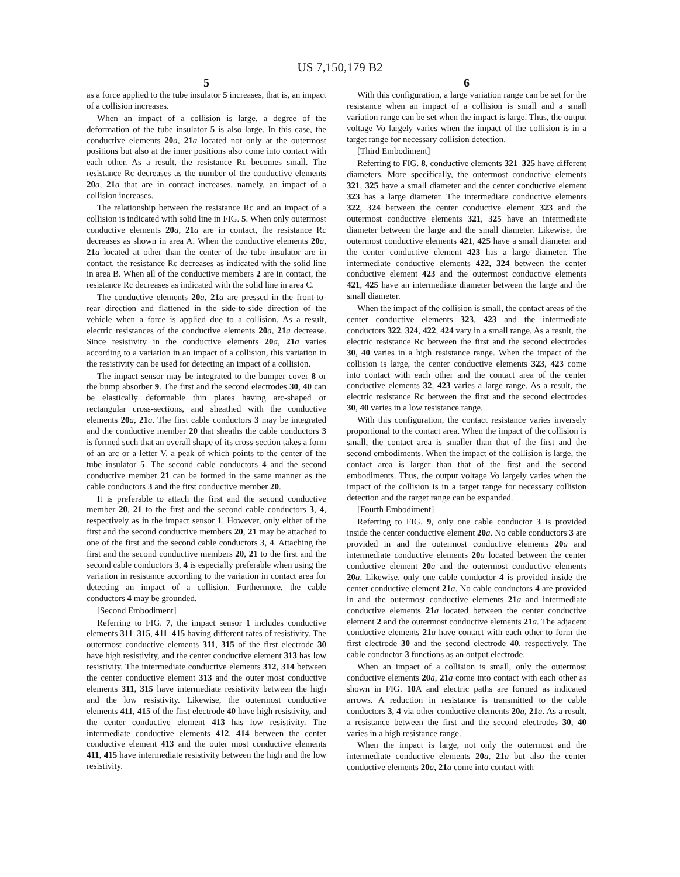US 7,150,179 B2
5
as a force applied to the tube insulator 5 increases, that is, an impact of a collision increases.
When an impact of a collision is large, a degree of the deformation of the tube insulator 5 is also large. In this case, the conductive elements 20 a, 21 a located not only at the outermost positions but also at the inner positions also come into contact with each other. As a result, the resistance Rc becomes small. The resistance Rc decreases as the number of the conductive elements 20 a, 21 a that are in contact increases, namely, an impact of a collision increases.
The relationship between the resistance Rc and an impact of a collision is indicated with solid line in FIG. 5. When only outermost conductive elements 20 a, 21 a are in contact, the resistance Rc decreases as shown in area A. When the conductive elements 20 a, 21 a located at other than the center of the tube insulator are in contact, the resistance Rc decreases as indicated with the solid line in area B. When all of the conductive members 2 are in contact, the resistance Rc decreases as indicated with the solid line in area C.
The conductive elements 20 a, 21 a are pressed in the front-to-rear direction and flattened in the side-to-side direction of the vehicle when a force is applied due to a collision. As a result, electric resistances of the conductive elements 20 a, 21 a decrease. Since resistivity in the conductive elements 20 a, 21 a varies according to a variation in an impact of a collision, this variation in the resistivity can be used for detecting an impact of a collision.
The impact sensor may be integrated to the bumper cover 8 or the bump absorber 9. The first and the second electrodes 30, 40 can be elastically deformable thin plates having arc-shaped or rectangular cross-sections, and sheathed with the conductive elements 20 a, 21 a. The first cable conductors 3 may be integrated and the conductive member 20 that sheaths the cable conductors 3 is formed such that an overall shape of its cross-section takes a form of an arc or a letter V, a peak of which points to the center of the tube insulator 5. The second cable conductors 4 and the second conductive member 21 can be formed in the same manner as the cable conductors 3 and the first conductive member 20.
It is preferable to attach the first and the second conductive member 20, 21 to the first and the second cable conductors 3, 4, respectively as in the impact sensor 1. However, only either of the first and the second conductive members 20, 21 may be attached to one of the first and the second cable conductors 3, 4. Attaching the first and the second conductive members 20, 21 to the first and the second cable conductors 3, 4 is especially preferable when using the variation in resistance according to the variation in contact area for detecting an impact of a collision. Furthermore, the cable conductors 4 may be grounded.
[Second Embodiment]
Referring to FIG. 7, the impact sensor 1 includes conductive elements 311–315, 411–415 having different rates of resistivity. The outermost conductive elements 311, 315 of the first electrode 30 have high resistivity, and the center conductive element 313 has low resistivity. The intermediate conductive elements 312, 314 between the center conductive element 313 and the outer most conductive elements 311, 315 have intermediate resistivity between the high and the low resistivity. Likewise, the outermost conductive elements 411, 415 of the first electrode 40 have high resistivity, and the center conductive element 413 has low resistivity. The intermediate conductive elements 412, 414 between the center conductive element 413 and the outer most conductive elements 411, 415 have intermediate resistivity between the high and the low resistivity.
6
With this configuration, a large variation range can be set for the resistance when an impact of a collision is small and a small variation range can be set when the impact is large. Thus, the output voltage Vo largely varies when the impact of the collision is in a target range for necessary collision detection.
[Third Embodiment]
Referring to FIG. 8, conductive elements 321–325 have different diameters. More specifically, the outermost conductive elements 321, 325 have a small diameter and the center conductive element 323 has a large diameter. The intermediate conductive elements 322, 324 between the center conductive element 323 and the outermost conductive elements 321, 325 have an intermediate diameter between the large and the small diameter. Likewise, the outermost conductive elements 421, 425 have a small diameter and the center conductive element 423 has a large diameter. The intermediate conductive elements 422, 324 between the center conductive element 423 and the outermost conductive elements 421, 425 have an intermediate diameter between the large and the small diameter.
When the impact of the collision is small, the contact areas of the center conductive elements 323, 423 and the intermediate conductors 322, 324, 422, 424 vary in a small range. As a result, the electric resistance Rc between the first and the second electrodes 30, 40 varies in a high resistance range. When the impact of the collision is large, the center conductive elements 323, 423 come into contact with each other and the contact area of the center conductive elements 32, 423 varies a large range. As a result, the electric resistance Rc between the first and the second electrodes 30, 40 varies in a low resistance range.
With this configuration, the contact resistance varies inversely proportional to the contact area. When the impact of the collision is small, the contact area is smaller than that of the first and the second embodiments. When the impact of the collision is large, the contact area is larger than that of the first and the second embodiments. Thus, the output voltage Vo largely varies when the impact of the collision is in a target range for necessary collision detection and the target range can be expanded.
[Fourth Embodiment]
Referring to FIG. 9, only one cable conductor 3 is provided inside the center conductive element 20 a. No cable conductors 3 are provided in and the outermost conductive elements 20 a and intermediate conductive elements 20 a located between the center conductive element 20 a and the outermost conductive elements 20 a. Likewise, only one cable conductor 4 is provided inside the center conductive element 21 a. No cable conductors 4 are provided in and the outermost conductive elements 21 a and intermediate conductive elements 21 a located between the center conductive element 2 and the outermost conductive elements 21 a. The adjacent conductive elements 21 a have contact with each other to form the first electrode 30 and the second electrode 40, respectively. The cable conductor 3 functions as an output electrode.
When an impact of a collision is small, only the outermost conductive elements 20 a, 21 a come into contact with each other as shown in FIG. 10 A and electric paths are formed as indicated arrows. A reduction in resistance is transmitted to the cable conductors 3, 4 via other conductive elements 20 a, 21 a. As a result, a resistance between the first and the second electrodes 30, 40 varies in a high resistance range.
When the impact is large, not only the outermost and the intermediate conductive elements 20 a, 21 a but also the center conductive elements 20 a, 21 a come into contact with